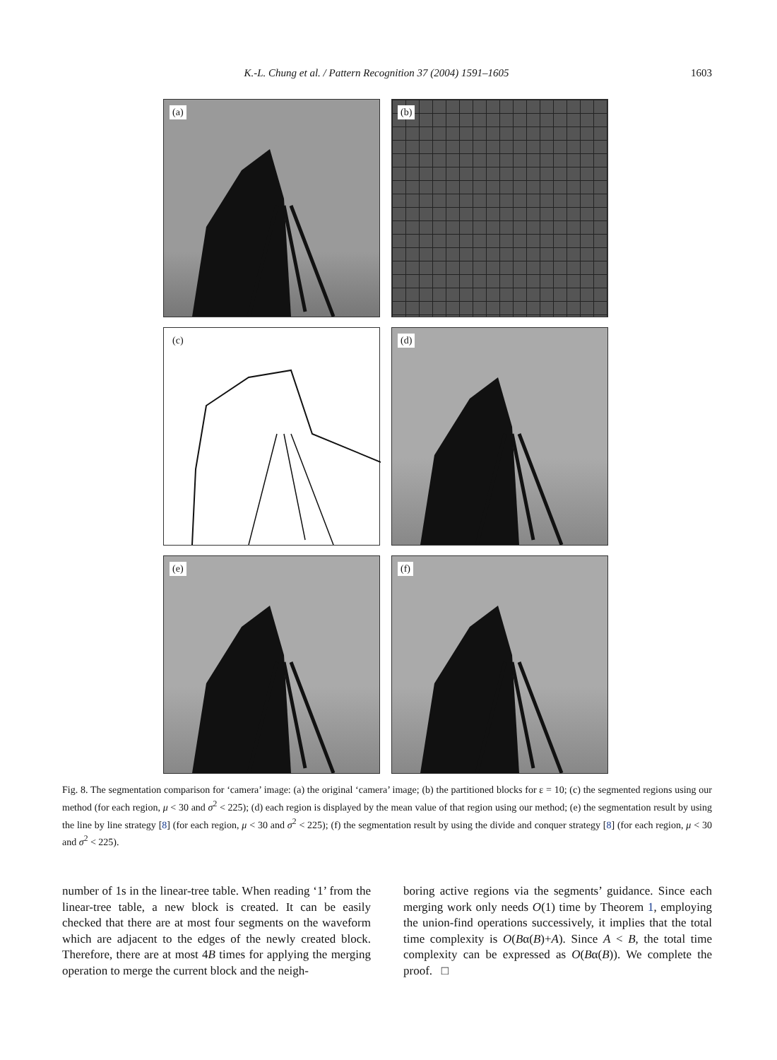K.-L. Chung et al. / Pattern Recognition 37 (2004) 1591–1605
1603
(a)
(b)
(c)
(d)
(e)
(f)
Fig. 8. The segmentation comparison for ‘camera’ image: (a) the original ‘camera’ image; (b) the partitioned blocks for ε = 10; (c) the segmented regions using our method (for each region, μ < 30 and σ<sup>2</sup> < 225); (d) each region is displayed by the mean value of that region using our method; (e) the segmentation result by using the line by line strategy [8] (for each region, μ < 30 and σ<sup>2</sup> < 225); (f) the segmentation result by using the divide and conquer strategy [8] (for each region, μ < 30 and σ<sup>2</sup> < 225).
number of 1s in the linear-tree table. When reading ‘1’ from the linear-tree table, a new block is created. It can be easily checked that there are at most four segments on the waveform which are adjacent to the edges of the newly created block. Therefore, there are at most 4B times for applying the merging operation to merge the current block and the neigh-
boring active regions via the segments’ guidance. Since each merging work only needs O(1) time by Theorem 1, employing the union-find operations successively, it implies that the total time complexity is O(Bα(B)+A). Since A < B, the total time complexity can be expressed as O(Bα(B)). We complete the proof. □